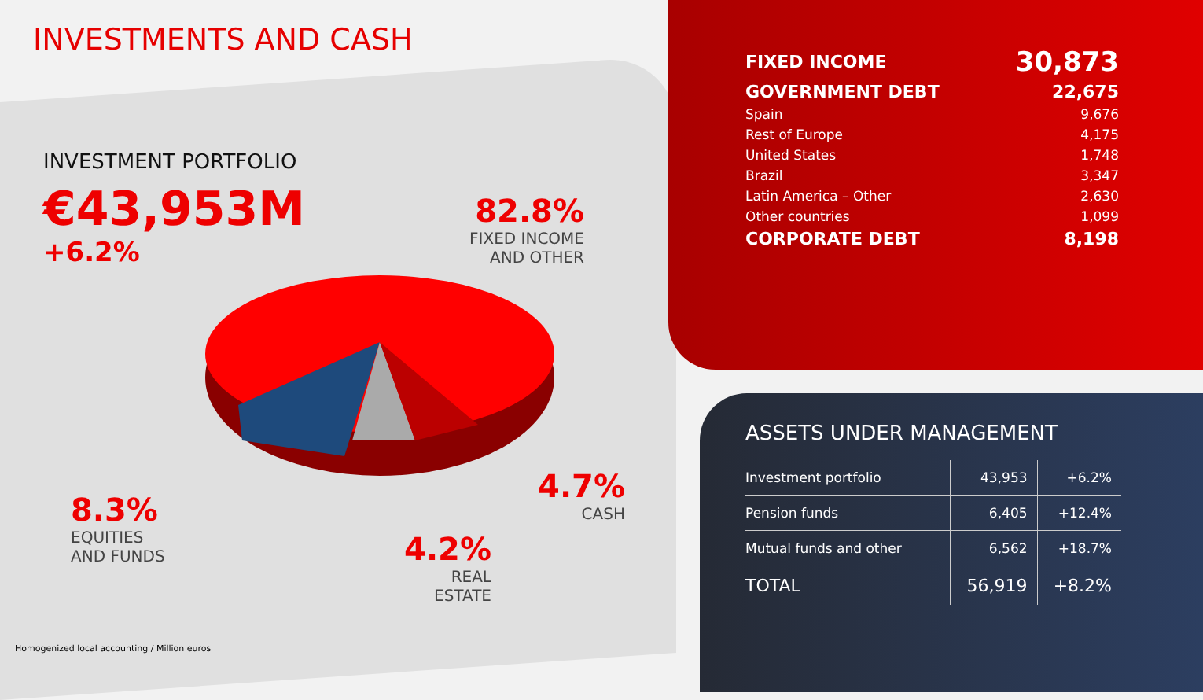INVESTMENTS AND CASH
INVESTMENT PORTFOLIO
€43,953M
+6.2%
82.8%
FIXED INCOME
AND OTHER
8.3%
EQUITIES
AND FUNDS
4.2%
REAL ESTATE
4.7%
CASH
| FIXED INCOME | 30,873 |
| GOVERNMENT DEBT | 22,675 |
| Spain | 9,676 |
| Rest of Europe | 4,175 |
| United States | 1,748 |
| Brazil | 3,347 |
| Latin America – Other | 2,630 |
| Other countries | 1,099 |
| CORPORATE DEBT | 8,198 |
ASSETS UNDER MANAGEMENT
| Investment portfolio | 43,953 | +6.2% |
| Pension funds | 6,405 | +12.4% |
| Mutual funds and other | 6,562 | +18.7% |
| TOTAL | 56,919 | +8.2% |
Homogenized local accounting / Million euros